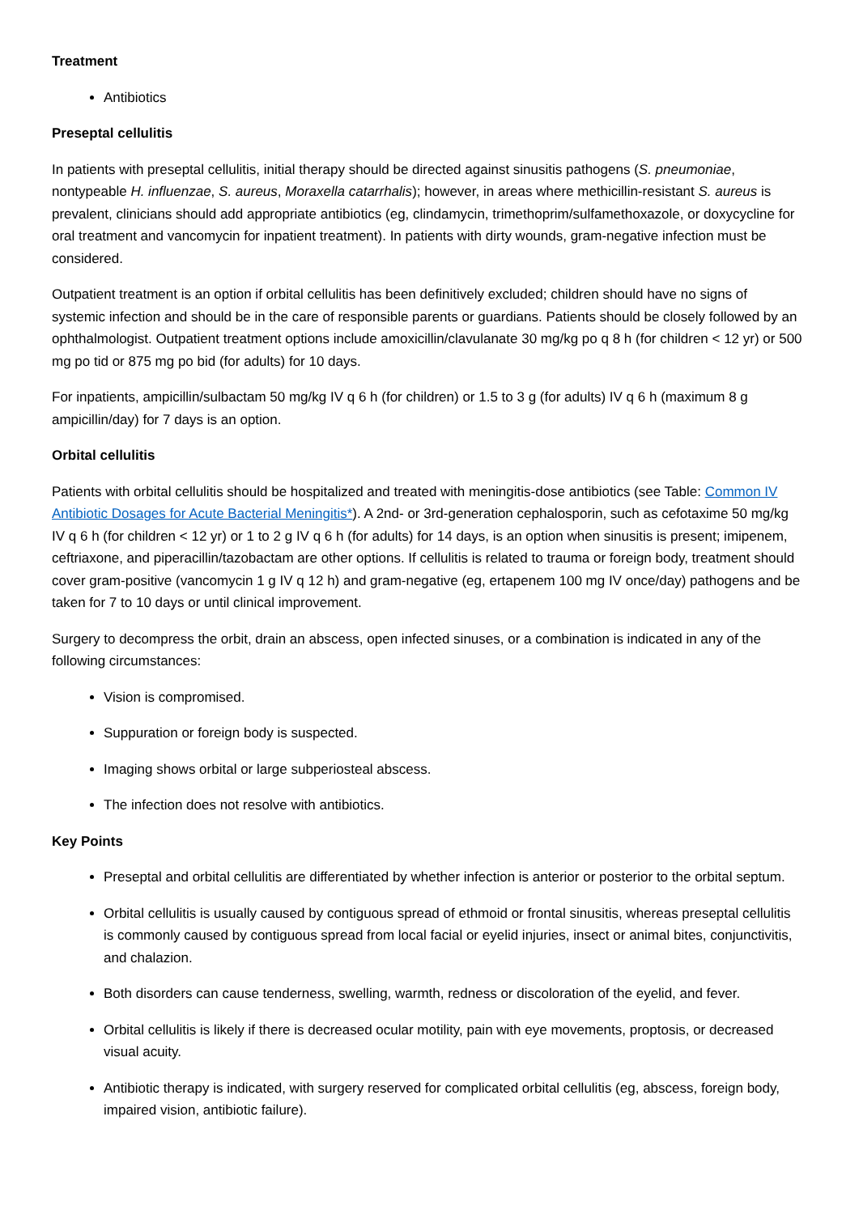Treatment
Antibiotics
Preseptal cellulitis
In patients with preseptal cellulitis, initial therapy should be directed against sinusitis pathogens (S. pneumoniae, nontypeable H. influenzae, S. aureus, Moraxella catarrhalis); however, in areas where methicillin-resistant S. aureus is prevalent, clinicians should add appropriate antibiotics (eg, clindamycin, trimethoprim/sulfamethoxazole, or doxycycline for oral treatment and vancomycin for inpatient treatment). In patients with dirty wounds, gram-negative infection must be considered.
Outpatient treatment is an option if orbital cellulitis has been definitively excluded; children should have no signs of systemic infection and should be in the care of responsible parents or guardians. Patients should be closely followed by an ophthalmologist. Outpatient treatment options include amoxicillin/clavulanate 30 mg/kg po q 8 h (for children < 12 yr) or 500 mg po tid or 875 mg po bid (for adults) for 10 days.
For inpatients, ampicillin/sulbactam 50 mg/kg IV q 6 h (for children) or 1.5 to 3 g (for adults) IV q 6 h (maximum 8 g ampicillin/day) for 7 days is an option.
Orbital cellulitis
Patients with orbital cellulitis should be hospitalized and treated with meningitis-dose antibiotics (see Table: Common IV Antibiotic Dosages for Acute Bacterial Meningitis*). A 2nd- or 3rd-generation cephalosporin, such as cefotaxime 50 mg/kg IV q 6 h (for children < 12 yr) or 1 to 2 g IV q 6 h (for adults) for 14 days, is an option when sinusitis is present; imipenem, ceftriaxone, and piperacillin/tazobactam are other options. If cellulitis is related to trauma or foreign body, treatment should cover gram-positive (vancomycin 1 g IV q 12 h) and gram-negative (eg, ertapenem 100 mg IV once/day) pathogens and be taken for 7 to 10 days or until clinical improvement.
Surgery to decompress the orbit, drain an abscess, open infected sinuses, or a combination is indicated in any of the following circumstances:
Vision is compromised.
Suppuration or foreign body is suspected.
Imaging shows orbital or large subperiosteal abscess.
The infection does not resolve with antibiotics.
Key Points
Preseptal and orbital cellulitis are differentiated by whether infection is anterior or posterior to the orbital septum.
Orbital cellulitis is usually caused by contiguous spread of ethmoid or frontal sinusitis, whereas preseptal cellulitis is commonly caused by contiguous spread from local facial or eyelid injuries, insect or animal bites, conjunctivitis, and chalazion.
Both disorders can cause tenderness, swelling, warmth, redness or discoloration of the eyelid, and fever.
Orbital cellulitis is likely if there is decreased ocular motility, pain with eye movements, proptosis, or decreased visual acuity.
Antibiotic therapy is indicated, with surgery reserved for complicated orbital cellulitis (eg, abscess, foreign body, impaired vision, antibiotic failure).